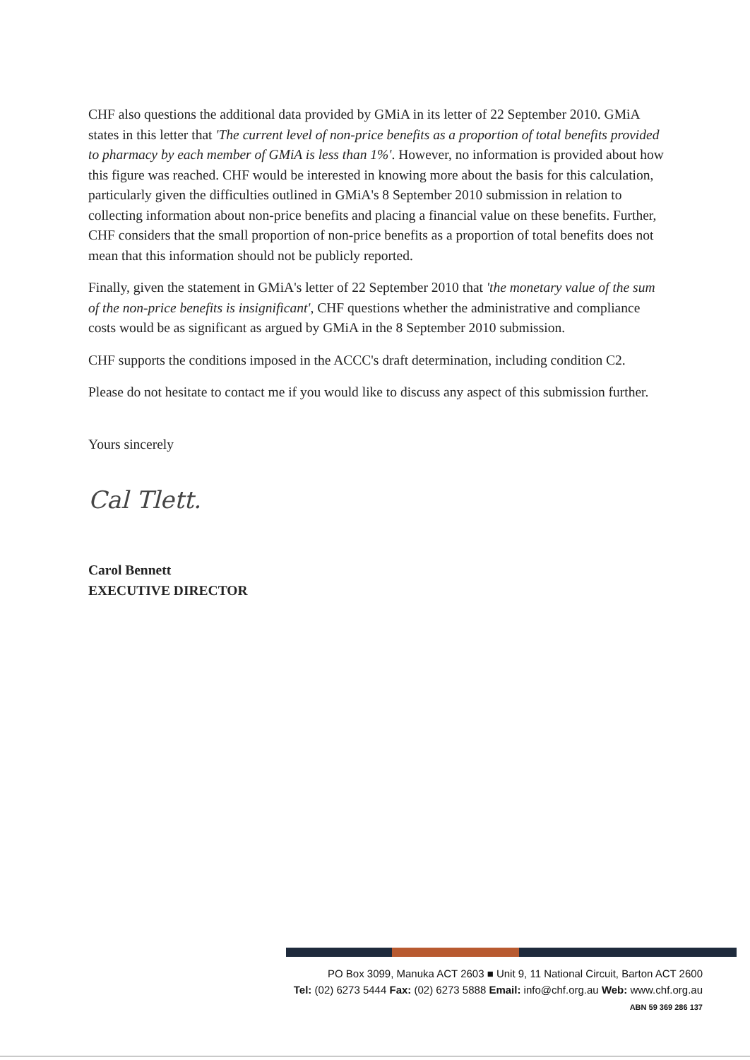CHF also questions the additional data provided by GMiA in its letter of 22 September 2010. GMiA states in this letter that 'The current level of non-price benefits as a proportion of total benefits provided to pharmacy by each member of GMiA is less than 1%'. However, no information is provided about how this figure was reached. CHF would be interested in knowing more about the basis for this calculation, particularly given the difficulties outlined in GMiA's 8 September 2010 submission in relation to collecting information about non-price benefits and placing a financial value on these benefits. Further, CHF considers that the small proportion of non-price benefits as a proportion of total benefits does not mean that this information should not be publicly reported.
Finally, given the statement in GMiA's letter of 22 September 2010 that 'the monetary value of the sum of the non-price benefits is insignificant', CHF questions whether the administrative and compliance costs would be as significant as argued by GMiA in the 8 September 2010 submission.
CHF supports the conditions imposed in the ACCC's draft determination, including condition C2.
Please do not hesitate to contact me if you would like to discuss any aspect of this submission further.
Yours sincerely
Cal Tlett.
Carol Bennett
EXECUTIVE DIRECTOR
PO Box 3099, Manuka ACT 2603 ■ Unit 9, 11 National Circuit, Barton ACT 2600
Tel: (02) 6273 5444 Fax: (02) 6273 5888 Email: info@chf.org.au Web: www.chf.org.au
ABN 59 369 286 137